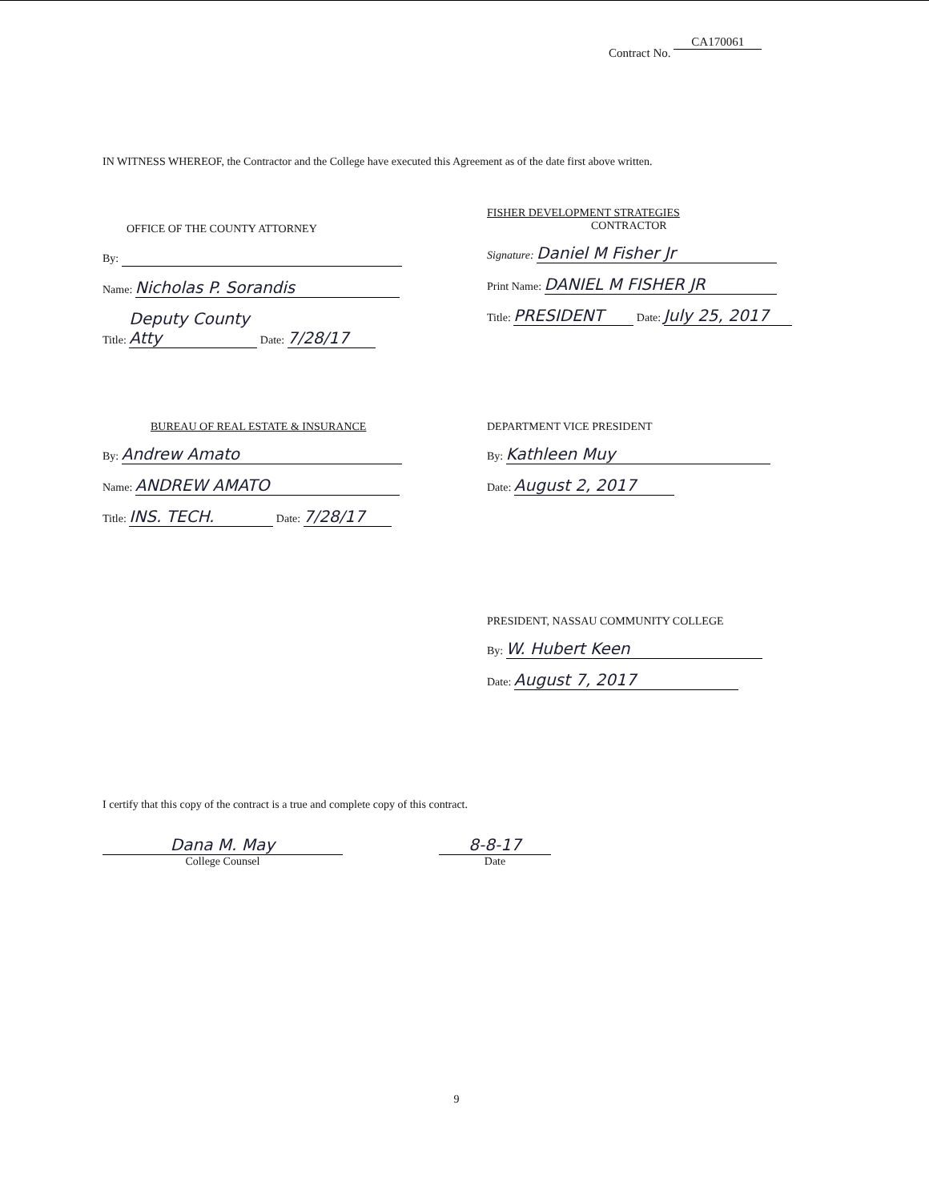Contract No. CA170061
IN WITNESS WHEREOF, the Contractor and the College have executed this Agreement as of the date first above written.
OFFICE OF THE COUNTY ATTORNEY
By:
Name: Nicholas P. Sorandis
Title: Deputy County Atty Date: 7/28/17
FISHER DEVELOPMENT STRATEGIES
CONTRACTOR
Signature: Daniel M Fisher Jr
Print Name: DANIEL M FISHER JR
Title: PRESIDENT Date: July 25, 2017
BUREAU OF REAL ESTATE & INSURANCE
By: Andrew Amato
Name: ANDREW AMATO
Title: INS. TECH. Date: 7/28/17
DEPARTMENT VICE PRESIDENT
By: Kathleen Muy
Date: August 2, 2017
PRESIDENT, NASSAU COMMUNITY COLLEGE
By: W. Hubert Keen
Date: August 7, 2017
I certify that this copy of the contract is a true and complete copy of this contract.
Dana M. May
College Counsel
8-8-17
Date
9